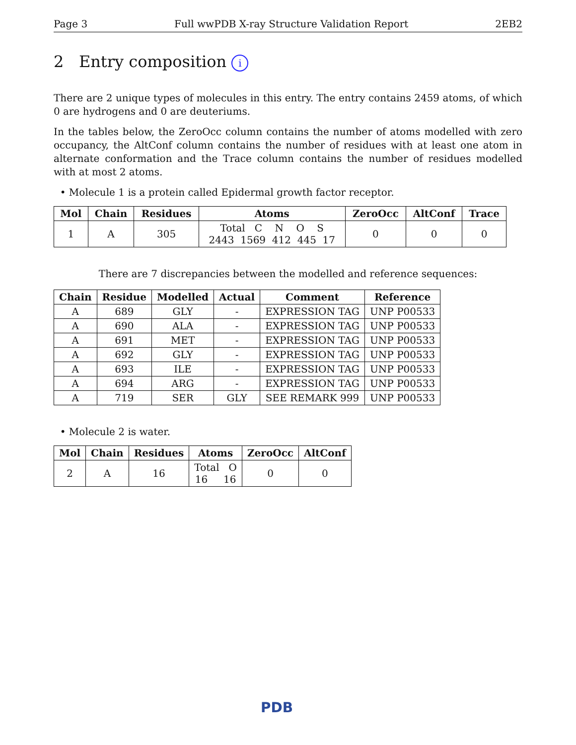Page 3 Full wwPDB X-ray Structure Validation Report 2EB2
2 Entry composition i
There are 2 unique types of molecules in this entry. The entry contains 2459 atoms, of which 0 are hydrogens and 0 are deuteriums.
In the tables below, the ZeroOcc column contains the number of atoms modelled with zero occupancy, the AltConf column contains the number of residues with at least one atom in alternate conformation and the Trace column contains the number of residues modelled with at most 2 atoms.
• Molecule 1 is a protein called Epidermal growth factor receptor.
| Mol | Chain | Residues | Atoms | ZeroOcc | AltConf | Trace |
| --- | --- | --- | --- | --- | --- | --- |
| 1 | A | 305 | Total C N O S 2443 1569 412 445 17 | 0 | 0 | 0 |
There are 7 discrepancies between the modelled and reference sequences:
| Chain | Residue | Modelled | Actual | Comment | Reference |
| --- | --- | --- | --- | --- | --- |
| A | 689 | GLY | - | EXPRESSION TAG | UNP P00533 |
| A | 690 | ALA | - | EXPRESSION TAG | UNP P00533 |
| A | 691 | MET | - | EXPRESSION TAG | UNP P00533 |
| A | 692 | GLY | - | EXPRESSION TAG | UNP P00533 |
| A | 693 | ILE | - | EXPRESSION TAG | UNP P00533 |
| A | 694 | ARG | - | EXPRESSION TAG | UNP P00533 |
| A | 719 | SER | GLY | SEE REMARK 999 | UNP P00533 |
• Molecule 2 is water.
| Mol | Chain | Residues | Atoms | ZeroOcc | AltConf |
| --- | --- | --- | --- | --- | --- |
| 2 | A | 16 | Total O 16 16 | 0 | 0 |
PDB